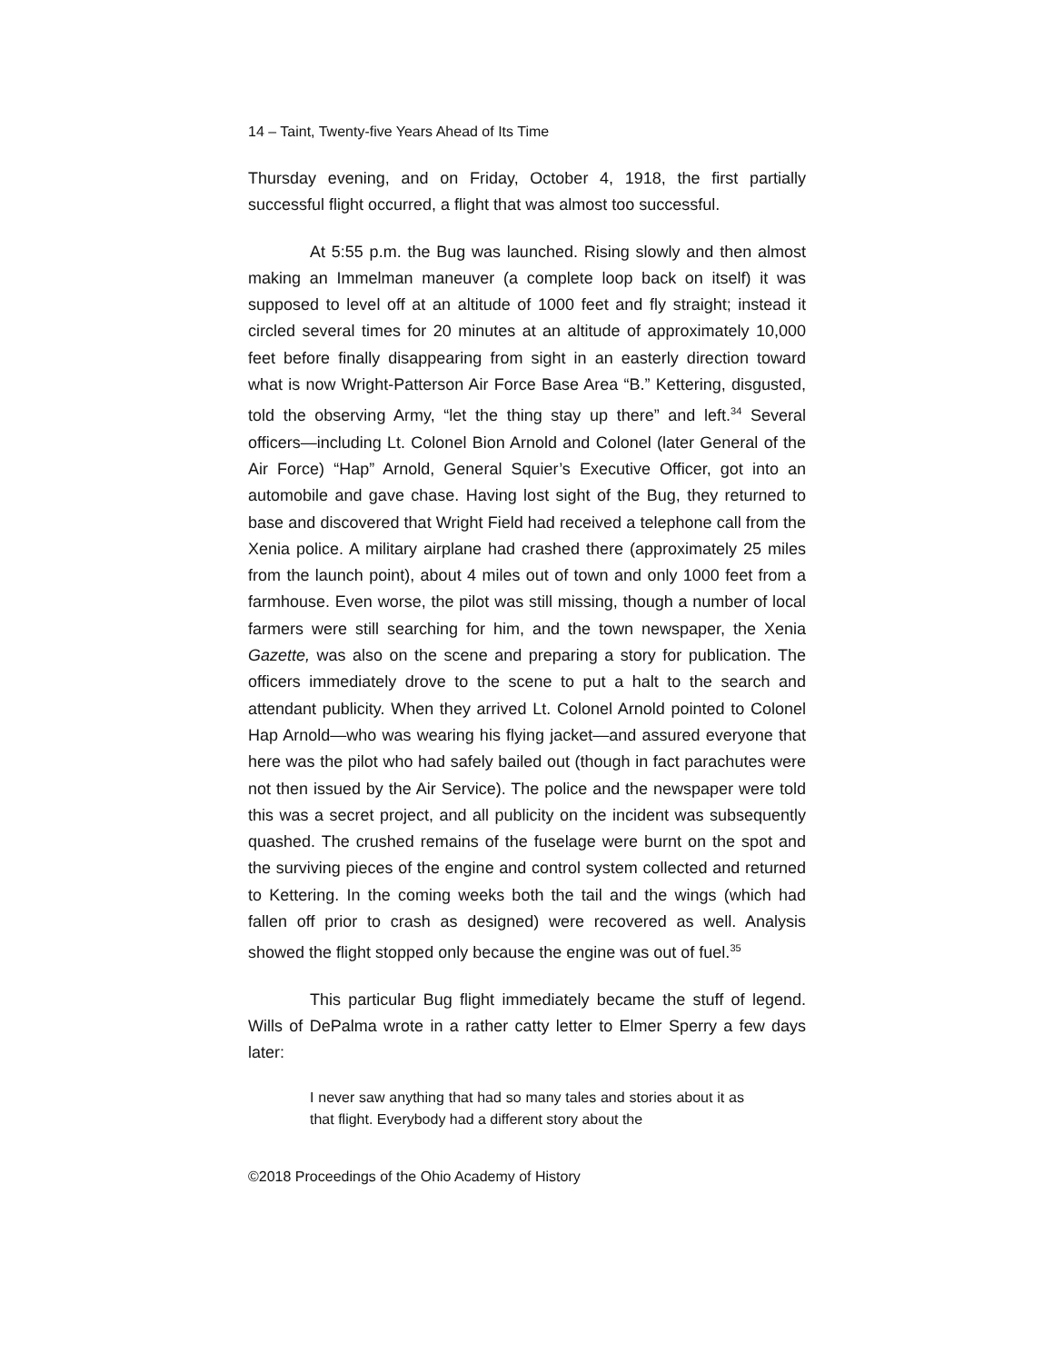14 – Taint, Twenty-five Years Ahead of Its Time
Thursday evening, and on Friday, October 4, 1918, the first partially successful flight occurred, a flight that was almost too successful.
At 5:55 p.m. the Bug was launched. Rising slowly and then almost making an Immelman maneuver (a complete loop back on itself) it was supposed to level off at an altitude of 1000 feet and fly straight; instead it circled several times for 20 minutes at an altitude of approximately 10,000 feet before finally disappearing from sight in an easterly direction toward what is now Wright-Patterson Air Force Base Area “B.” Kettering, disgusted, told the observing Army, “let the thing stay up there” and left.<sup>34</sup> Several officers—including Lt. Colonel Bion Arnold and Colonel (later General of the Air Force) “Hap” Arnold, General Squier’s Executive Officer, got into an automobile and gave chase. Having lost sight of the Bug, they returned to base and discovered that Wright Field had received a telephone call from the Xenia police. A military airplane had crashed there (approximately 25 miles from the launch point), about 4 miles out of town and only 1000 feet from a farmhouse. Even worse, the pilot was still missing, though a number of local farmers were still searching for him, and the town newspaper, the Xenia Gazette, was also on the scene and preparing a story for publication. The officers immediately drove to the scene to put a halt to the search and attendant publicity. When they arrived Lt. Colonel Arnold pointed to Colonel Hap Arnold—who was wearing his flying jacket—and assured everyone that here was the pilot who had safely bailed out (though in fact parachutes were not then issued by the Air Service). The police and the newspaper were told this was a secret project, and all publicity on the incident was subsequently quashed. The crushed remains of the fuselage were burnt on the spot and the surviving pieces of the engine and control system collected and returned to Kettering. In the coming weeks both the tail and the wings (which had fallen off prior to crash as designed) were recovered as well. Analysis showed the flight stopped only because the engine was out of fuel.<sup>35</sup>
This particular Bug flight immediately became the stuff of legend. Wills of DePalma wrote in a rather catty letter to Elmer Sperry a few days later:
I never saw anything that had so many tales and stories about it as that flight. Everybody had a different story about the
©2018 Proceedings of the Ohio Academy of History